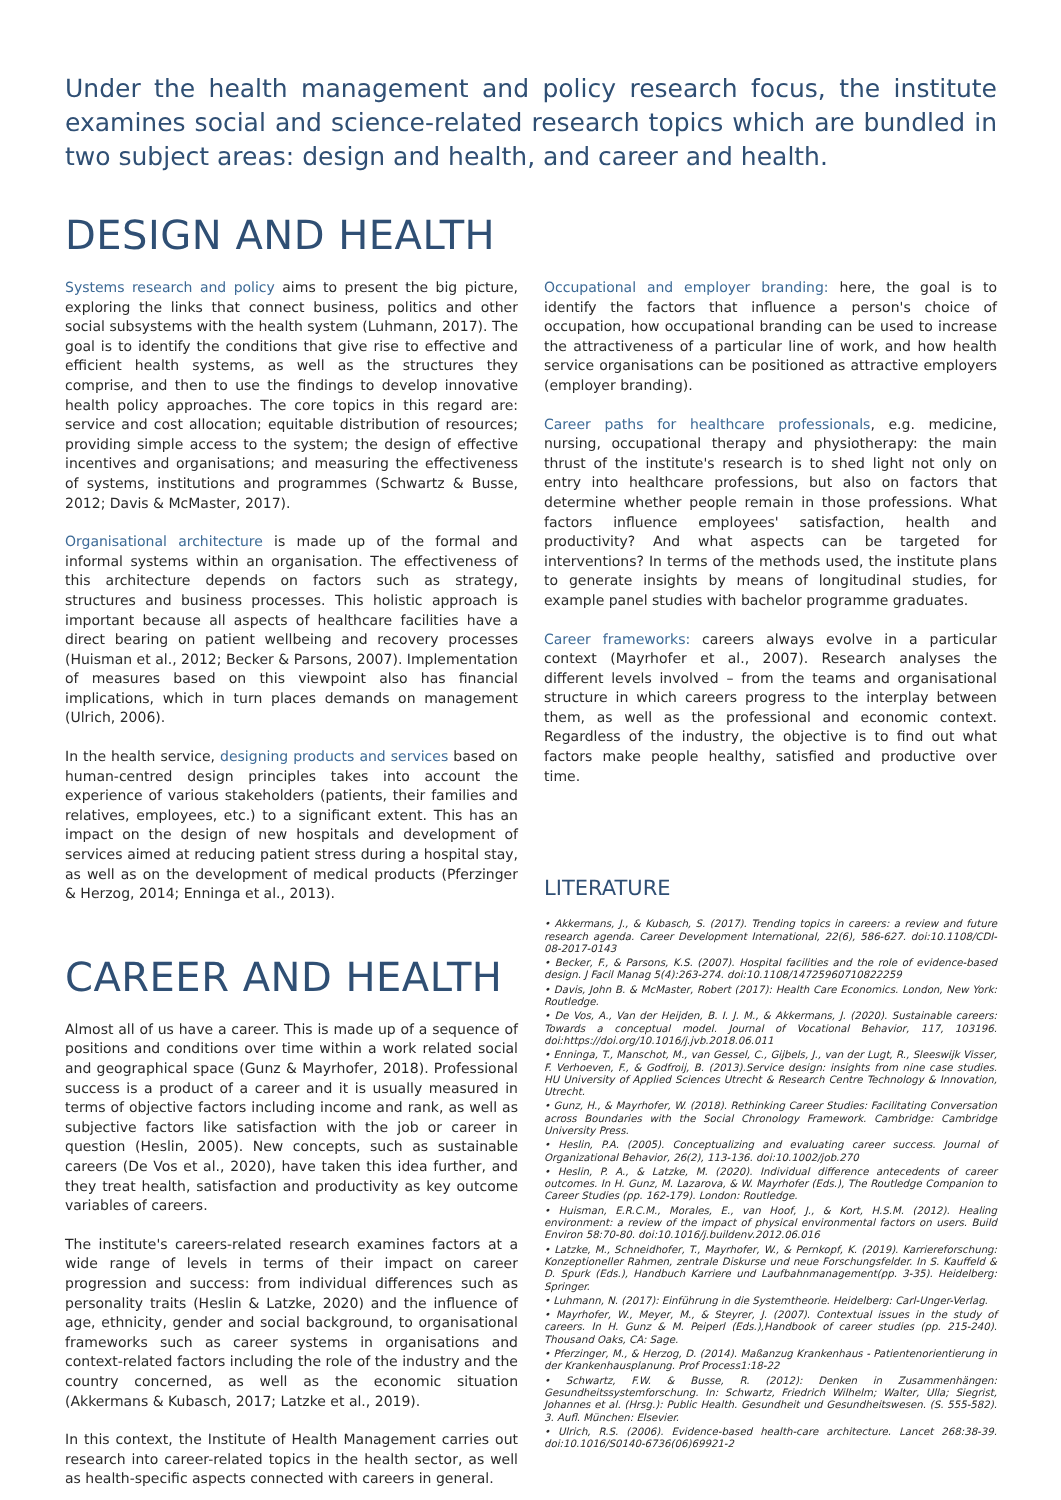Under the health management and policy research focus, the institute examines social and science-related research topics which are bundled in two subject areas: design and health, and career and health.
DESIGN AND HEALTH
Systems research and policy aims to present the big picture, exploring the links that connect business, politics and other social subsystems with the health system (Luhmann, 2017). The goal is to identify the conditions that give rise to effective and efficient health systems, as well as the structures they comprise, and then to use the findings to develop innovative health policy approaches. The core topics in this regard are: service and cost allocation; equitable distribution of resources; providing simple access to the system; the design of effective incentives and organisations; and measuring the effectiveness of systems, institutions and programmes (Schwartz & Busse, 2012; Davis & McMaster, 2017).
Organisational architecture is made up of the formal and informal systems within an organisation. The effectiveness of this architecture depends on factors such as strategy, structures and business processes. This holistic approach is important because all aspects of healthcare facilities have a direct bearing on patient wellbeing and recovery processes (Huisman et al., 2012; Becker & Parsons, 2007). Implementation of measures based on this viewpoint also has financial implications, which in turn places demands on management (Ulrich, 2006).
In the health service, designing products and services based on human-centred design principles takes into account the experience of various stakeholders (patients, their families and relatives, employees, etc.) to a significant extent. This has an impact on the design of new hospitals and development of services aimed at reducing patient stress during a hospital stay, as well as on the development of medical products (Pferzinger & Herzog, 2014; Enninga et al., 2013).
CAREER AND HEALTH
Almost all of us have a career. This is made up of a sequence of positions and conditions over time within a work related social and geographical space (Gunz & Mayrhofer, 2018). Professional success is a product of a career and it is usually measured in terms of objective factors including income and rank, as well as subjective factors like satisfaction with the job or career in question (Heslin, 2005). New concepts, such as sustainable careers (De Vos et al., 2020), have taken this idea further, and they treat health, satisfaction and productivity as key outcome variables of careers.
The institute's careers-related research examines factors at a wide range of levels in terms of their impact on career progression and success: from individual differences such as personality traits (Heslin & Latzke, 2020) and the influence of age, ethnicity, gender and social background, to organisational frameworks such as career systems in organisations and context-related factors including the role of the industry and the country concerned, as well as the economic situation (Akkermans & Kubasch, 2017; Latzke et al., 2019).
In this context, the Institute of Health Management carries out research into career-related topics in the health sector, as well as health-specific aspects connected with careers in general.
Occupational and employer branding: here, the goal is to identify the factors that influence a person's choice of occupation, how occupational branding can be used to increase the attractiveness of a particular line of work, and how health service organisations can be positioned as attractive employers (employer branding).
Career paths for healthcare professionals, e.g. medicine, nursing, occupational therapy and physiotherapy: the main thrust of the institute's research is to shed light not only on entry into healthcare professions, but also on factors that determine whether people remain in those professions. What factors influence employees' satisfaction, health and productivity? And what aspects can be targeted for interventions? In terms of the methods used, the institute plans to generate insights by means of longitudinal studies, for example panel studies with bachelor programme graduates.
Career frameworks: careers always evolve in a particular context (Mayrhofer et al., 2007). Research analyses the different levels involved – from the teams and organisational structure in which careers progress to the interplay between them, as well as the professional and economic context. Regardless of the industry, the objective is to find out what factors make people healthy, satisfied and productive over time.
LITERATURE
• Akkermans, J., & Kubasch, S. (2017). Trending topics in careers: a review and future research agenda. Career Development International, 22(6), 586-627. doi:10.1108/CDI-08-2017-0143
• Becker, F., & Parsons, K.S. (2007). Hospital facilities and the role of evidence-based design. J Facil Manag 5(4):263-274. doi:10.1108/14725960710822259
• Davis, John B. & McMaster, Robert (2017): Health Care Economics. London, New York: Routledge.
• De Vos, A., Van der Heijden, B. I. J. M., & Akkermans, J. (2020). Sustainable careers: Towards a conceptual model. Journal of Vocational Behavior, 117, 103196. doi:https://doi.org/10.1016/j.jvb.2018.06.011
• Enninga, T., Manschot, M., van Gessel, C., Gijbels, J., van der Lugt, R., Sleeswijk Visser, F. Verhoeven, F., & Godfroij, B. (2013).Service design: insights from nine case studies. HU University of Applied Sciences Utrecht & Research Centre Technology & Innovation, Utrecht.
• Gunz, H., & Mayrhofer, W. (2018). Rethinking Career Studies: Facilitating Conversation across Boundaries with the Social Chronology Framework. Cambridge: Cambridge University Press.
• Heslin, P.A. (2005). Conceptualizing and evaluating career success. Journal of Organizational Behavior, 26(2), 113-136. doi:10.1002/job.270
• Heslin, P. A., & Latzke, M. (2020). Individual difference antecedents of career outcomes. In H. Gunz, M. Lazarova, & W. Mayrhofer (Eds.), The Routledge Companion to Career Studies (pp. 162-179). London: Routledge.
• Huisman, E.R.C.M., Morales, E., van Hoof, J., & Kort, H.S.M. (2012). Healing environment: a review of the impact of physical environmental factors on users. Build Environ 58:70-80. doi:10.1016/j.buildenv.2012.06.016
• Latzke, M., Schneidhofer, T., Mayrhofer, W., & Pernkopf, K. (2019). Karriereforschung: Konzeptioneller Rahmen, zentrale Diskurse und neue Forschungsfelder. In S. Kauffeld & D. Spurk (Eds.), Handbuch Karriere und Laufbahnmanagement(pp. 3-35). Heidelberg: Springer.
• Luhmann, N. (2017): Einführung in die Systemtheorie. Heidelberg: Carl-Unger-Verlag.
• Mayrhofer, W., Meyer, M., & Steyrer, J. (2007). Contextual issues in the study of careers. In H. Gunz & M. Peiperl (Eds.),Handbook of career studies (pp. 215-240). Thousand Oaks, CA: Sage.
• Pferzinger, M., & Herzog, D. (2014). Maßanzug Krankenhaus - Patientenorientierung in der Krankenhausplanung. Prof Process1:18-22
• Schwartz, F.W. & Busse, R. (2012): Denken in Zusammenhängen: Gesundheitssystemforschung. In: Schwartz, Friedrich Wilhelm; Walter, Ulla; Siegrist, Johannes et al. (Hrsg.): Public Health. Gesundheit und Gesundheitswesen. (S. 555-582). 3. Aufl. München: Elsevier.
• Ulrich, R.S. (2006). Evidence-based health-care architecture. Lancet 268:38-39. doi:10.1016/S0140-6736(06)69921-2